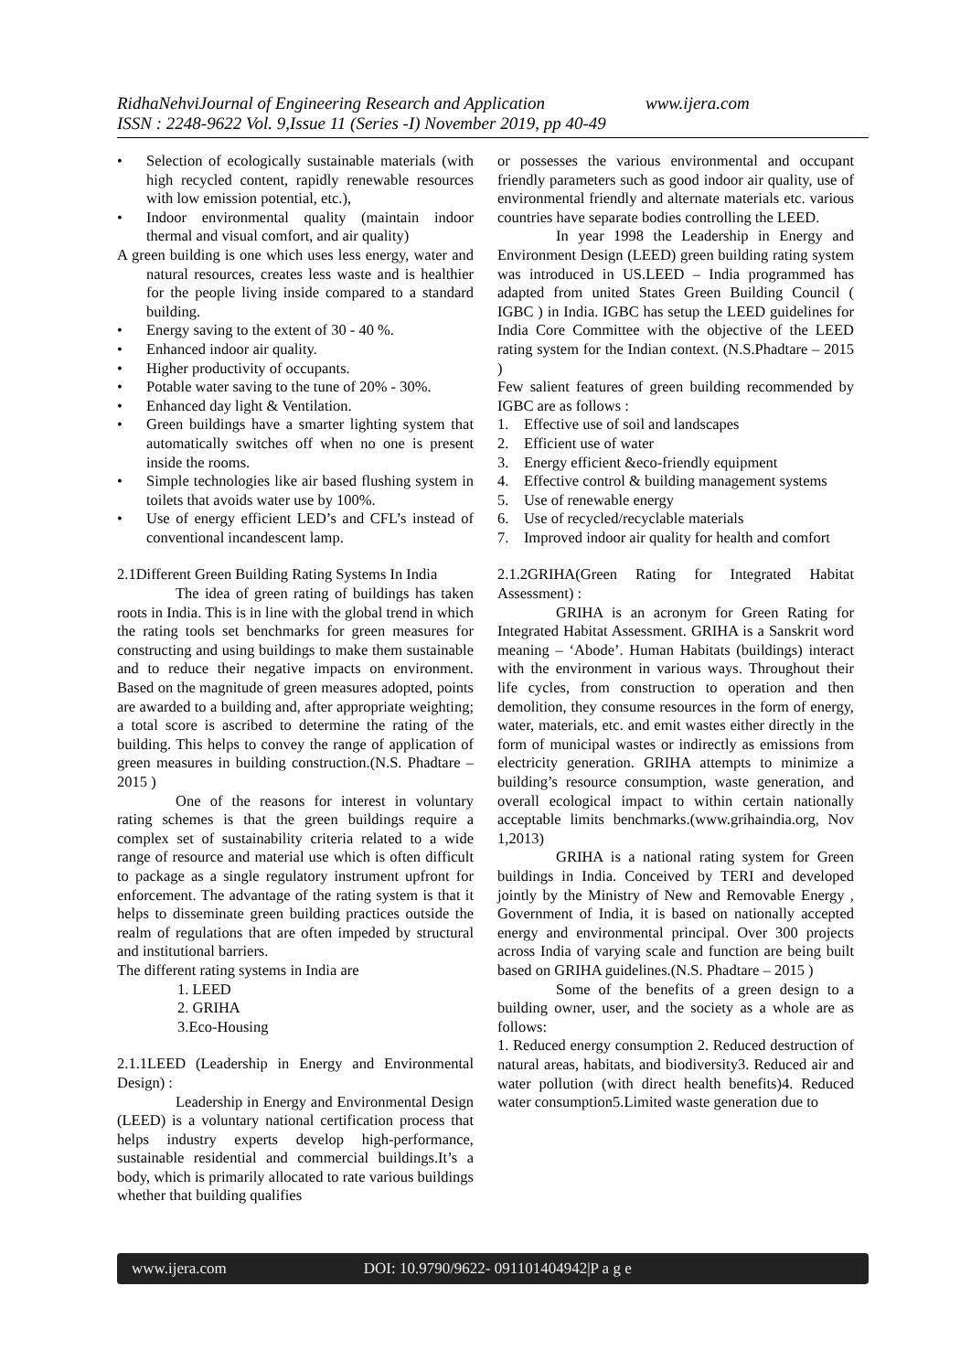RidhaNehviJournal of Engineering Research and Application www.ijera.com
ISSN : 2248-9622 Vol. 9,Issue 11 (Series -I) November 2019, pp 40-49
• Selection of ecologically sustainable materials (with high recycled content, rapidly renewable resources with low emission potential, etc.),
• Indoor environmental quality (maintain indoor thermal and visual comfort, and air quality)
A green building is one which uses less energy, water and natural resources, creates less waste and is healthier for the people living inside compared to a standard building.
• Energy saving to the extent of 30 - 40 %.
• Enhanced indoor air quality.
• Higher productivity of occupants.
• Potable water saving to the tune of 20% - 30%.
• Enhanced day light & Ventilation.
• Green buildings have a smarter lighting system that automatically switches off when no one is present inside the rooms.
• Simple technologies like air based flushing system in toilets that avoids water use by 100%.
• Use of energy efficient LED’s and CFL’s instead of conventional incandescent lamp.
2.1Different Green Building Rating Systems In India
The idea of green rating of buildings has taken roots in India. This is in line with the global trend in which the rating tools set benchmarks for green measures for constructing and using buildings to make them sustainable and to reduce their negative impacts on environment. Based on the magnitude of green measures adopted, points are awarded to a building and, after appropriate weighting; a total score is ascribed to determine the rating of the building. This helps to convey the range of application of green measures in building construction.(N.S. Phadtare – 2015 )
One of the reasons for interest in voluntary rating schemes is that the green buildings require a complex set of sustainability criteria related to a wide range of resource and material use which is often difficult to package as a single regulatory instrument upfront for enforcement. The advantage of the rating system is that it helps to disseminate green building practices outside the realm of regulations that are often impeded by structural and institutional barriers.
The different rating systems in India are
1. LEED
2. GRIHA
3.Eco-Housing
2.1.1LEED (Leadership in Energy and Environmental Design) :
Leadership in Energy and Environmental Design (LEED) is a voluntary national certification process that helps industry experts develop high-performance, sustainable residential and commercial buildings.It’s a body, which is primarily allocated to rate various buildings whether that building qualifies
or possesses the various environmental and occupant friendly parameters such as good indoor air quality, use of environmental friendly and alternate materials etc. various countries have separate bodies controlling the LEED.
In year 1998 the Leadership in Energy and Environment Design (LEED) green building rating system was introduced in US.LEED – India programmed has adapted from united States Green Building Council ( IGBC ) in India. IGBC has setup the LEED guidelines for India Core Committee with the objective of the LEED rating system for the Indian context. (N.S.Phadtare – 2015 )
Few salient features of green building recommended by IGBC are as follows :
1. Effective use of soil and landscapes
2. Efficient use of water
3. Energy efficient &eco-friendly equipment
4. Effective control & building management systems
5. Use of renewable energy
6. Use of recycled/recyclable materials
7. Improved indoor air quality for health and comfort
2.1.2GRIHA(Green Rating for Integrated Habitat Assessment) :
GRIHA is an acronym for Green Rating for Integrated Habitat Assessment. GRIHA is a Sanskrit word meaning – ‘Abode’. Human Habitats (buildings) interact with the environment in various ways. Throughout their life cycles, from construction to operation and then demolition, they consume resources in the form of energy, water, materials, etc. and emit wastes either directly in the form of municipal wastes or indirectly as emissions from electricity generation. GRIHA attempts to minimize a building’s resource consumption, waste generation, and overall ecological impact to within certain nationally acceptable limits benchmarks.(www.grihaindia.org, Nov 1,2013)
GRIHA is a national rating system for Green buildings in India. Conceived by TERI and developed jointly by the Ministry of New and Removable Energy , Government of India, it is based on nationally accepted energy and environmental principal. Over 300 projects across India of varying scale and function are being built based on GRIHA guidelines.(N.S. Phadtare – 2015 )
Some of the benefits of a green design to a building owner, user, and the society as a whole are as follows:
1. Reduced energy consumption 2. Reduced destruction of natural areas, habitats, and biodiversity3. Reduced air and water pollution (with direct health benefits)4. Reduced water consumption5.Limited waste generation due to
www.ijera.com DOI: 10.9790/9622- 091101404942|P a g e